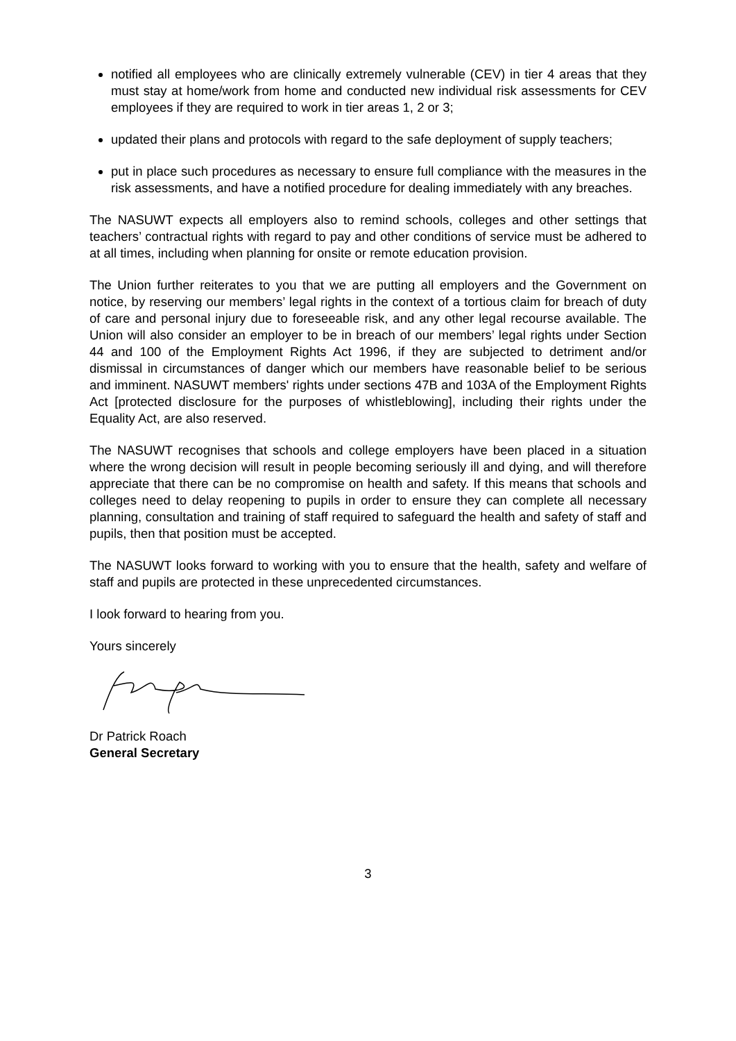notified all employees who are clinically extremely vulnerable (CEV) in tier 4 areas that they must stay at home/work from home and conducted new individual risk assessments for CEV employees if they are required to work in tier areas 1, 2 or 3;
updated their plans and protocols with regard to the safe deployment of supply teachers;
put in place such procedures as necessary to ensure full compliance with the measures in the risk assessments, and have a notified procedure for dealing immediately with any breaches.
The NASUWT expects all employers also to remind schools, colleges and other settings that teachers’ contractual rights with regard to pay and other conditions of service must be adhered to at all times, including when planning for onsite or remote education provision.
The Union further reiterates to you that we are putting all employers and the Government on notice, by reserving our members’ legal rights in the context of a tortious claim for breach of duty of care and personal injury due to foreseeable risk, and any other legal recourse available. The Union will also consider an employer to be in breach of our members’ legal rights under Section 44 and 100 of the Employment Rights Act 1996, if they are subjected to detriment and/or dismissal in circumstances of danger which our members have reasonable belief to be serious and imminent. NASUWT members' rights under sections 47B and 103A of the Employment Rights Act [protected disclosure for the purposes of whistleblowing], including their rights under the Equality Act, are also reserved.
The NASUWT recognises that schools and college employers have been placed in a situation where the wrong decision will result in people becoming seriously ill and dying, and will therefore appreciate that there can be no compromise on health and safety. If this means that schools and colleges need to delay reopening to pupils in order to ensure they can complete all necessary planning, consultation and training of staff required to safeguard the health and safety of staff and pupils, then that position must be accepted.
The NASUWT looks forward to working with you to ensure that the health, safety and welfare of staff and pupils are protected in these unprecedented circumstances.
I look forward to hearing from you.
Yours sincerely
Dr Patrick Roach
General Secretary
3